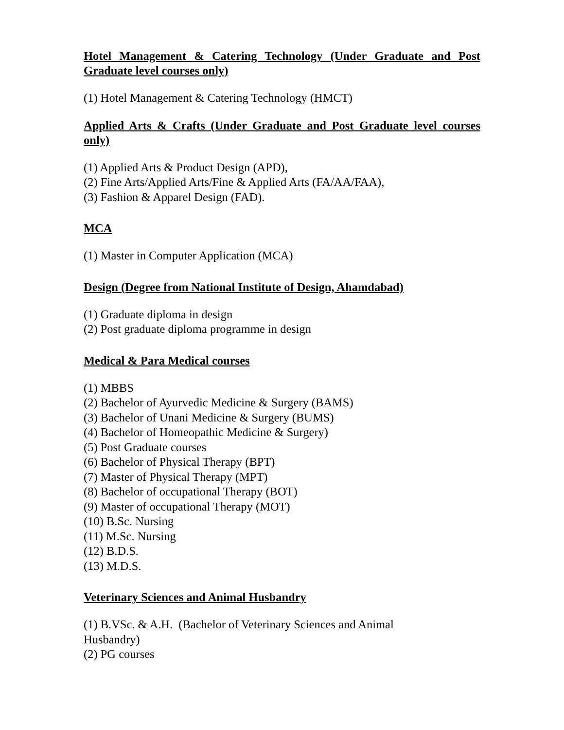Hotel Management & Catering Technology (Under Graduate and Post Graduate level courses only)
(1) Hotel Management & Catering Technology (HMCT)
Applied Arts & Crafts (Under Graduate and Post Graduate level courses only)
(1) Applied Arts & Product Design (APD),
(2) Fine Arts/Applied Arts/Fine & Applied Arts (FA/AA/FAA),
(3) Fashion & Apparel Design (FAD).
MCA
(1) Master in Computer Application (MCA)
Design (Degree from National Institute of Design, Ahamdabad)
(1) Graduate diploma in design
(2) Post graduate diploma programme in design
Medical & Para Medical courses
(1) MBBS
(2) Bachelor of Ayurvedic Medicine & Surgery (BAMS)
(3) Bachelor of Unani Medicine & Surgery (BUMS)
(4) Bachelor of Homeopathic Medicine & Surgery)
(5) Post Graduate courses
(6) Bachelor of Physical Therapy (BPT)
(7) Master of Physical Therapy (MPT)
(8) Bachelor of occupational Therapy (BOT)
(9) Master of occupational Therapy (MOT)
(10) B.Sc. Nursing
(11) M.Sc. Nursing
(12) B.D.S.
(13) M.D.S.
Veterinary Sciences and Animal Husbandry
(1) B.VSc. & A.H. (Bachelor of Veterinary Sciences and Animal
Husbandry)
(2) PG courses